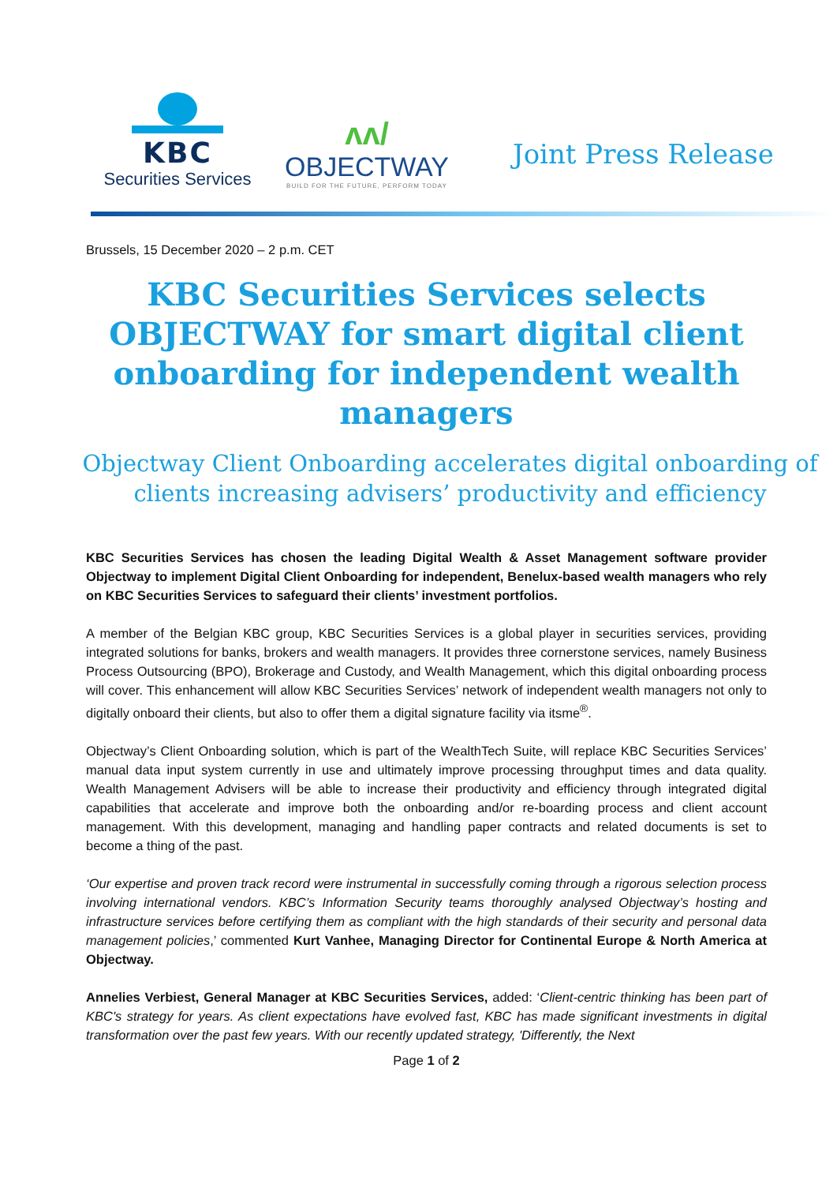KBC
Securities Services
ᴧᴧ/
OBJECTWAY
BUILD FOR THE FUTURE, PERFORM TODAY
Joint Press Release
Brussels, 15 December 2020 – 2 p.m. CET
KBC Securities Services selects OBJECTWAY for smart digital client onboarding for independent wealth managers
Objectway Client Onboarding accelerates digital onboarding of clients increasing advisers’ productivity and efficiency
KBC Securities Services has chosen the leading Digital Wealth & Asset Management software provider Objectway to implement Digital Client Onboarding for independent, Benelux-based wealth managers who rely on KBC Securities Services to safeguard their clients’ investment portfolios.
A member of the Belgian KBC group, KBC Securities Services is a global player in securities services, providing integrated solutions for banks, brokers and wealth managers. It provides three cornerstone services, namely Business Process Outsourcing (BPO), Brokerage and Custody, and Wealth Management, which this digital onboarding process will cover. This enhancement will allow KBC Securities Services’ network of independent wealth managers not only to digitally onboard their clients, but also to offer them a digital signature facility via itsme<sup>®</sup>.
Objectway’s Client Onboarding solution, which is part of the WealthTech Suite, will replace KBC Securities Services’ manual data input system currently in use and ultimately improve processing throughput times and data quality. Wealth Management Advisers will be able to increase their productivity and efficiency through integrated digital capabilities that accelerate and improve both the onboarding and/or re-boarding process and client account management. With this development, managing and handling paper contracts and related documents is set to become a thing of the past.
‘Our expertise and proven track record were instrumental in successfully coming through a rigorous selection process involving international vendors. KBC’s Information Security teams thoroughly analysed Objectway’s hosting and infrastructure services before certifying them as compliant with the high standards of their security and personal data management policies,’ commented Kurt Vanhee, Managing Director for Continental Europe & North America at Objectway.
Annelies Verbiest, General Manager at KBC Securities Services, added: ‘Client-centric thinking has been part of KBC's strategy for years. As client expectations have evolved fast, KBC has made significant investments in digital transformation over the past few years. With our recently updated strategy, 'Differently, the Next
Page 1 of 2